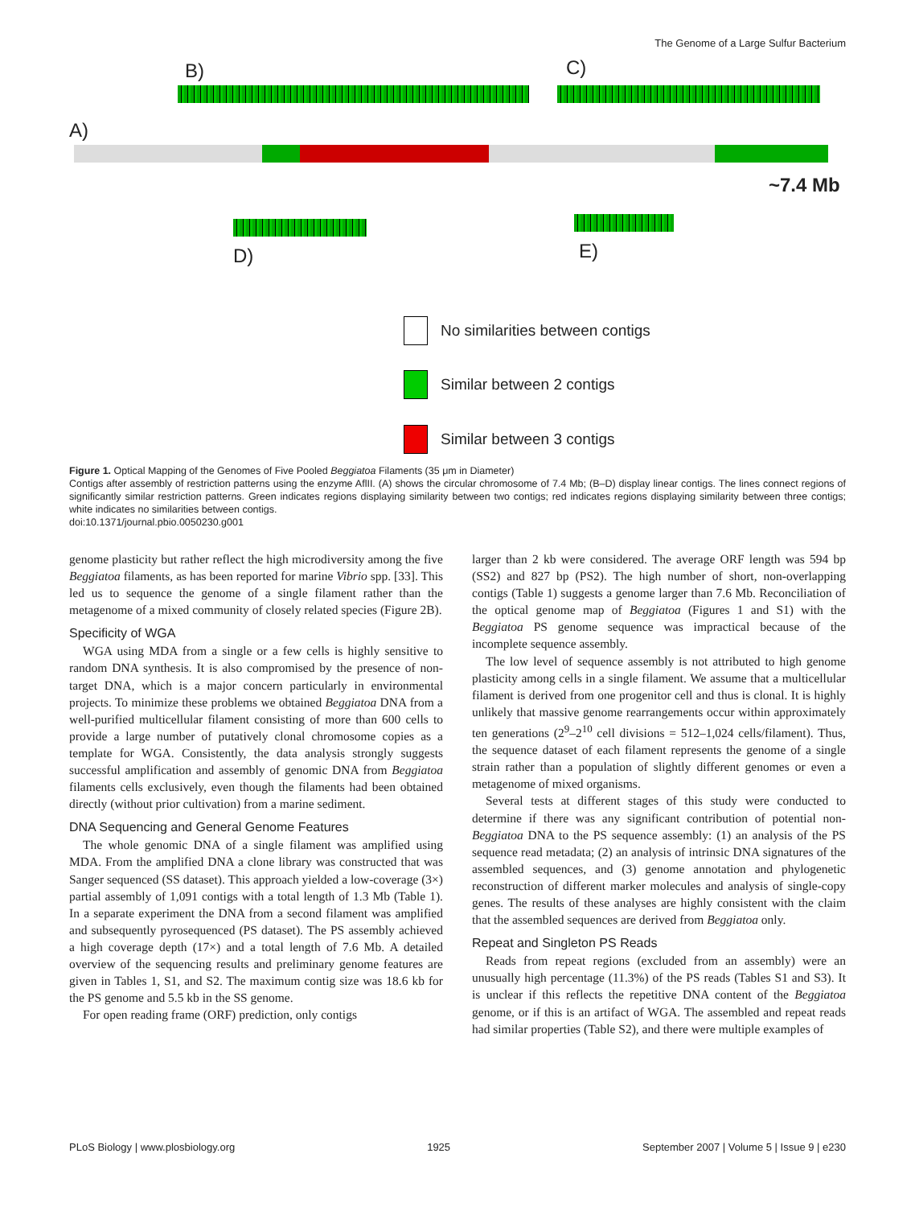The Genome of a Large Sulfur Bacterium
B) C)
A)
D) E)
~7.4 Mb
No similarities between contigs
Similar between 2 contigs
Similar between 3 contigs
Figure 1. Optical Mapping of the Genomes of Five Pooled Beggiatoa Filaments (35 μm in Diameter)
Contigs after assembly of restriction patterns using the enzyme AflII. (A) shows the circular chromosome of 7.4 Mb; (B–D) display linear contigs. The lines connect regions of significantly similar restriction patterns. Green indicates regions displaying similarity between two contigs; red indicates regions displaying similarity between three contigs; white indicates no similarities between contigs.
doi:10.1371/journal.pbio.0050230.g001
genome plasticity but rather reflect the high microdiversity among the five Beggiatoa filaments, as has been reported for marine Vibrio spp. [33]. This led us to sequence the genome of a single filament rather than the metagenome of a mixed community of closely related species (Figure 2B).
Specificity of WGA
WGA using MDA from a single or a few cells is highly sensitive to random DNA synthesis. It is also compromised by the presence of non-target DNA, which is a major concern particularly in environmental projects. To minimize these problems we obtained Beggiatoa DNA from a well-purified multicellular filament consisting of more than 600 cells to provide a large number of putatively clonal chromosome copies as a template for WGA. Consistently, the data analysis strongly suggests successful amplification and assembly of genomic DNA from Beggiatoa filaments cells exclusively, even though the filaments had been obtained directly (without prior cultivation) from a marine sediment.
DNA Sequencing and General Genome Features
The whole genomic DNA of a single filament was amplified using MDA. From the amplified DNA a clone library was constructed that was Sanger sequenced (SS dataset). This approach yielded a low-coverage (3×) partial assembly of 1,091 contigs with a total length of 1.3 Mb (Table 1). In a separate experiment the DNA from a second filament was amplified and subsequently pyrosequenced (PS dataset). The PS assembly achieved a high coverage depth (17×) and a total length of 7.6 Mb. A detailed overview of the sequencing results and preliminary genome features are given in Tables 1, S1, and S2. The maximum contig size was 18.6 kb for the PS genome and 5.5 kb in the SS genome.
For open reading frame (ORF) prediction, only contigs
larger than 2 kb were considered. The average ORF length was 594 bp (SS2) and 827 bp (PS2). The high number of short, non-overlapping contigs (Table 1) suggests a genome larger than 7.6 Mb. Reconciliation of the optical genome map of Beggiatoa (Figures 1 and S1) with the Beggiatoa PS genome sequence was impractical because of the incomplete sequence assembly.
The low level of sequence assembly is not attributed to high genome plasticity among cells in a single filament. We assume that a multicellular filament is derived from one progenitor cell and thus is clonal. It is highly unlikely that massive genome rearrangements occur within approximately ten generations (2<sup>9</sup>–2<sup>10</sup> cell divisions = 512–1,024 cells/filament). Thus, the sequence dataset of each filament represents the genome of a single strain rather than a population of slightly different genomes or even a metagenome of mixed organisms.
Several tests at different stages of this study were conducted to determine if there was any significant contribution of potential non-Beggiatoa DNA to the PS sequence assembly: (1) an analysis of the PS sequence read metadata; (2) an analysis of intrinsic DNA signatures of the assembled sequences, and (3) genome annotation and phylogenetic reconstruction of different marker molecules and analysis of single-copy genes. The results of these analyses are highly consistent with the claim that the assembled sequences are derived from Beggiatoa only.
Repeat and Singleton PS Reads
Reads from repeat regions (excluded from an assembly) were an unusually high percentage (11.3%) of the PS reads (Tables S1 and S3). It is unclear if this reflects the repetitive DNA content of the Beggiatoa genome, or if this is an artifact of WGA. The assembled and repeat reads had similar properties (Table S2), and there were multiple examples of
PLoS Biology | www.plosbiology.org 1925 September 2007 | Volume 5 | Issue 9 | e230